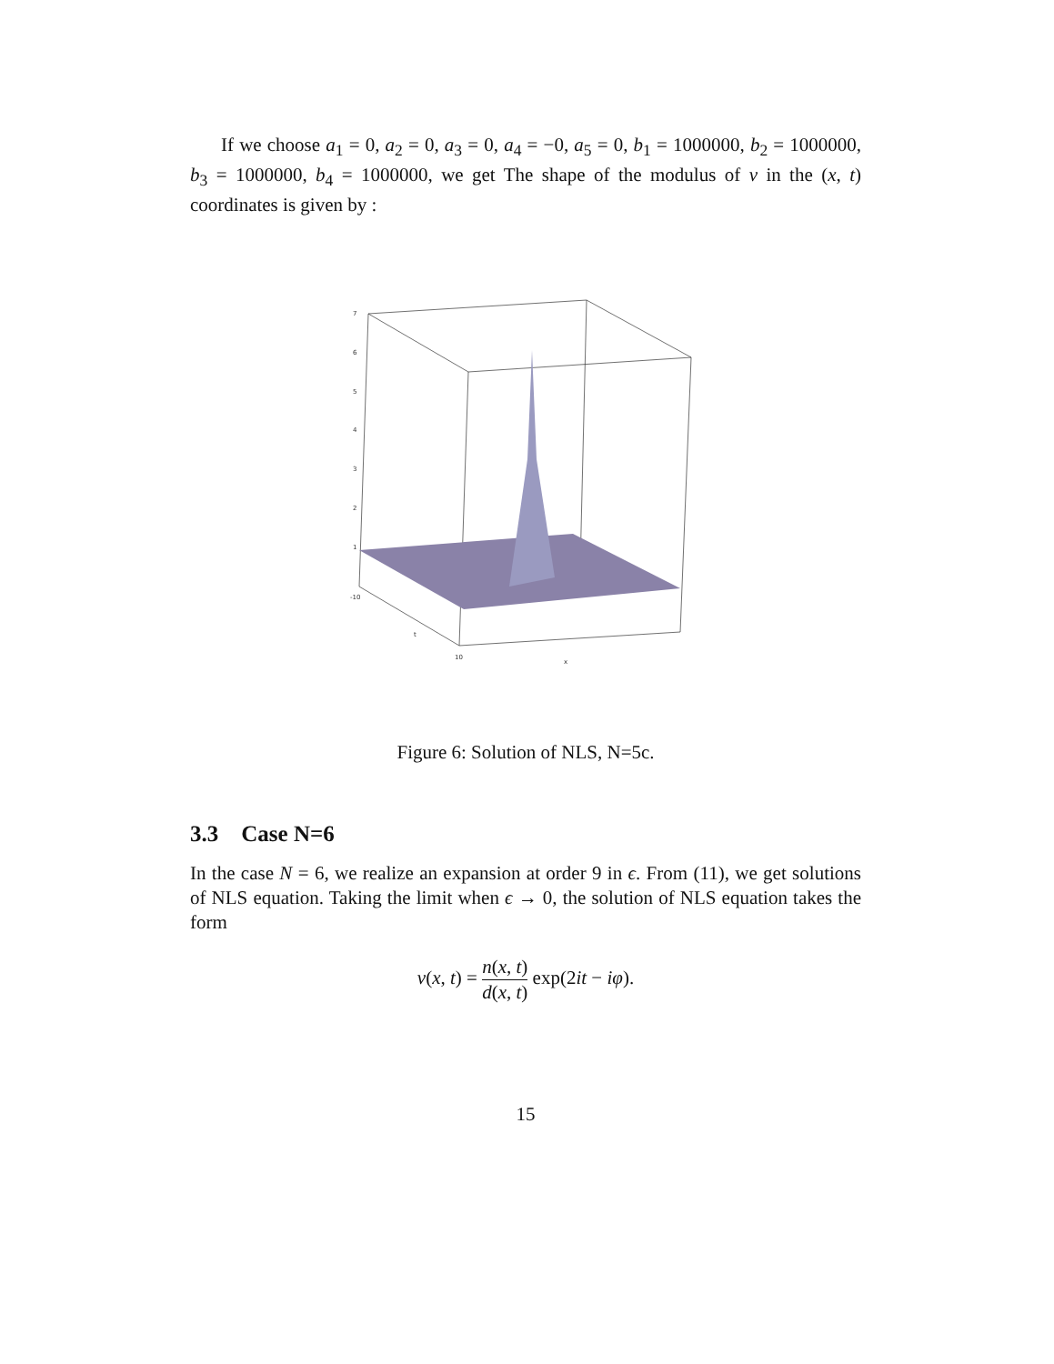If we choose a<sub>1</sub> = 0, a<sub>2</sub> = 0, a<sub>3</sub> = 0, a<sub>4</sub> = −0, a<sub>5</sub> = 0, b<sub>1</sub> = 1000000, b<sub>2</sub> = 1000000, b<sub>3</sub> = 1000000, b<sub>4</sub> = 1000000, we get The shape of the modulus of v in the (x, t) coordinates is given by :
7
6
5
4
3
2
1
-10
10
x
t
Figure 6: Solution of NLS, N=5c.
3.3 Case N=6
In the case N = 6, we realize an expansion at order 9 in ϵ. From (11), we get solutions of NLS equation. Taking the limit when ϵ → 0, the solution of NLS equation takes the form
v(x, t) = n(x, t) d(x, t) exp(2it − iφ).
15